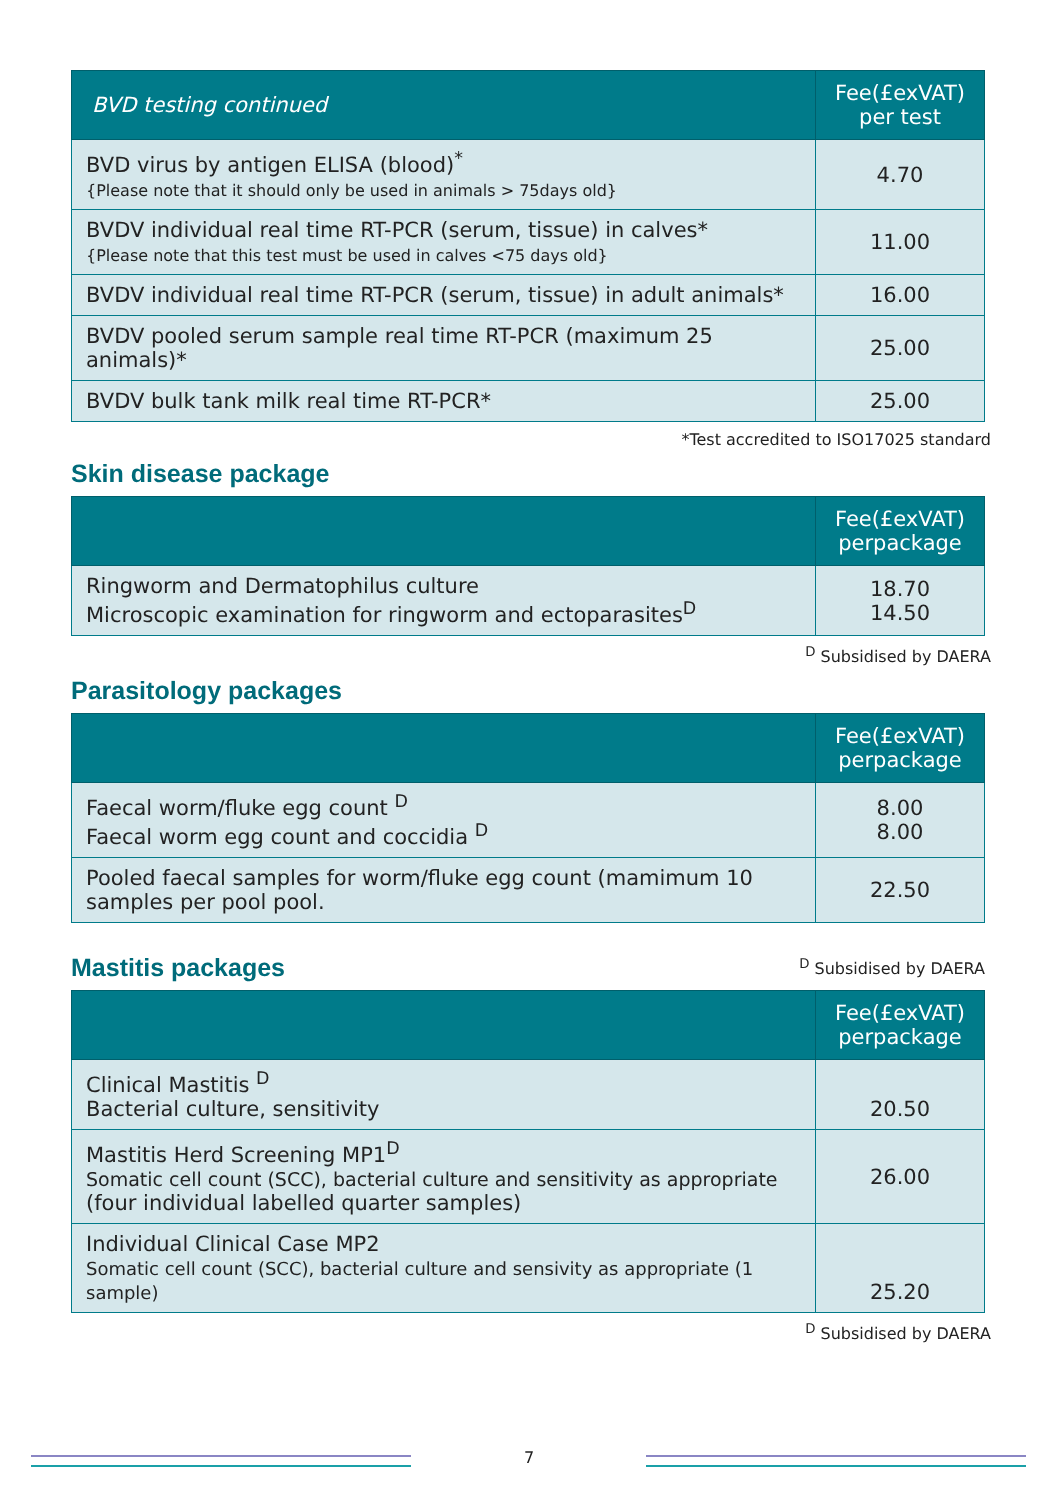| BVD testing continued | Fee(£exVAT) per test |
| --- | --- |
| BVD virus by antigen ELISA (blood)<sup>*</sup> {Please note that it should only be used in animals > 75days old} | 4.70 |
| BVDV individual real time RT-PCR (serum, tissue) in calves* {Please note that this test must be used in calves <75 days old} | 11.00 |
| BVDV individual real time RT-PCR (serum, tissue) in adult animals* | 16.00 |
| BVDV pooled serum sample real time RT-PCR (maximum 25 animals)* | 25.00 |
| BVDV bulk tank milk real time RT-PCR* | 25.00 |
*Test accredited to ISO17025 standard
Skin disease package
| | Fee(£exVAT) perpackage |
| --- | --- |
| Ringworm and Dermatophilus culture Microscopic examination for ringworm and ectoparasites<sup>D</sup> | 18.70 14.50 |
<sup>D</sup> Subsidised by DAERA
Parasitology packages
| | Fee(£exVAT) perpackage |
| --- | --- |
| Faecal worm/fluke egg count <sup>D</sup> Faecal worm egg count and coccidia <sup>D</sup> | 8.00 8.00 |
| Pooled faecal samples for worm/fluke egg count (mamimum 10 samples per pool pool. | 22.50 |
Mastitis packages
<sup>D</sup> Subsidised by DAERA
| | Fee(£exVAT) perpackage |
| --- | --- |
| Clinical Mastitis <sup>D</sup> Bacterial culture, sensitivity | 20.50 |
| Mastitis Herd Screening MP1<sup>D</sup> Somatic cell count (SCC), bacterial culture and sensitivity as appropriate (four individual labelled quarter samples) | 26.00 |
| Individual Clinical Case MP2 Somatic cell count (SCC), bacterial culture and sensivity as appropriate (1 sample) | 25.20 |
<sup>D</sup> Subsidised by DAERA
7